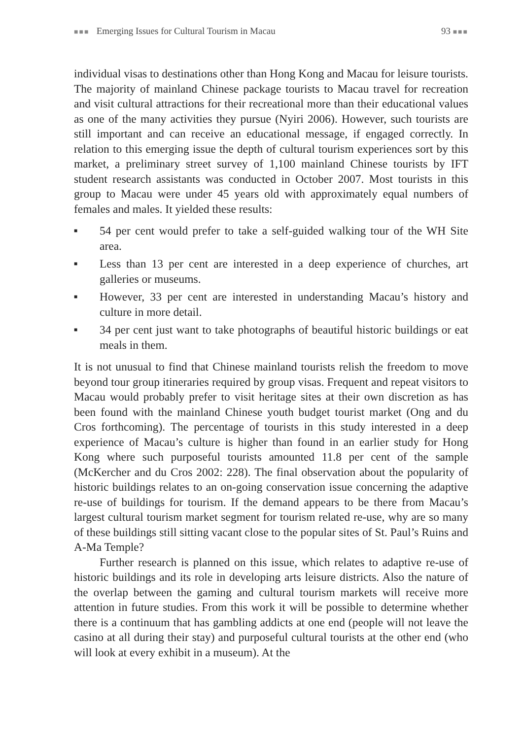■■■ Emerging Issues for Cultural Tourism in Macau 93 ■■■
individual visas to destinations other than Hong Kong and Macau for leisure tourists. The majority of mainland Chinese package tourists to Macau travel for recreation and visit cultural attractions for their recreational more than their educational values as one of the many activities they pursue (Nyiri 2006). However, such tourists are still important and can receive an educational message, if engaged correctly. In relation to this emerging issue the depth of cultural tourism experiences sort by this market, a preliminary street survey of 1,100 mainland Chinese tourists by IFT student research assistants was conducted in October 2007. Most tourists in this group to Macau were under 45 years old with approximately equal numbers of females and males. It yielded these results:
■ 54 per cent would prefer to take a self-guided walking tour of the WH Site area.
■ Less than 13 per cent are interested in a deep experience of churches, art galleries or museums.
■ However, 33 per cent are interested in understanding Macau’s history and culture in more detail.
■ 34 per cent just want to take photographs of beautiful historic buildings or eat meals in them.
It is not unusual to find that Chinese mainland tourists relish the freedom to move beyond tour group itineraries required by group visas. Frequent and repeat visitors to Macau would probably prefer to visit heritage sites at their own discretion as has been found with the mainland Chinese youth budget tourist market (Ong and du Cros forthcoming). The percentage of tourists in this study interested in a deep experience of Macau’s culture is higher than found in an earlier study for Hong Kong where such purposeful tourists amounted 11.8 per cent of the sample (McKercher and du Cros 2002: 228). The final observation about the popularity of historic buildings relates to an on-going conservation issue concerning the adaptive re-use of buildings for tourism. If the demand appears to be there from Macau’s largest cultural tourism market segment for tourism related re-use, why are so many of these buildings still sitting vacant close to the popular sites of St. Paul’s Ruins and A-Ma Temple?
Further research is planned on this issue, which relates to adaptive re-use of historic buildings and its role in developing arts leisure districts. Also the nature of the overlap between the gaming and cultural tourism markets will receive more attention in future studies. From this work it will be possible to determine whether there is a continuum that has gambling addicts at one end (people will not leave the casino at all during their stay) and purposeful cultural tourists at the other end (who will look at every exhibit in a museum). At the